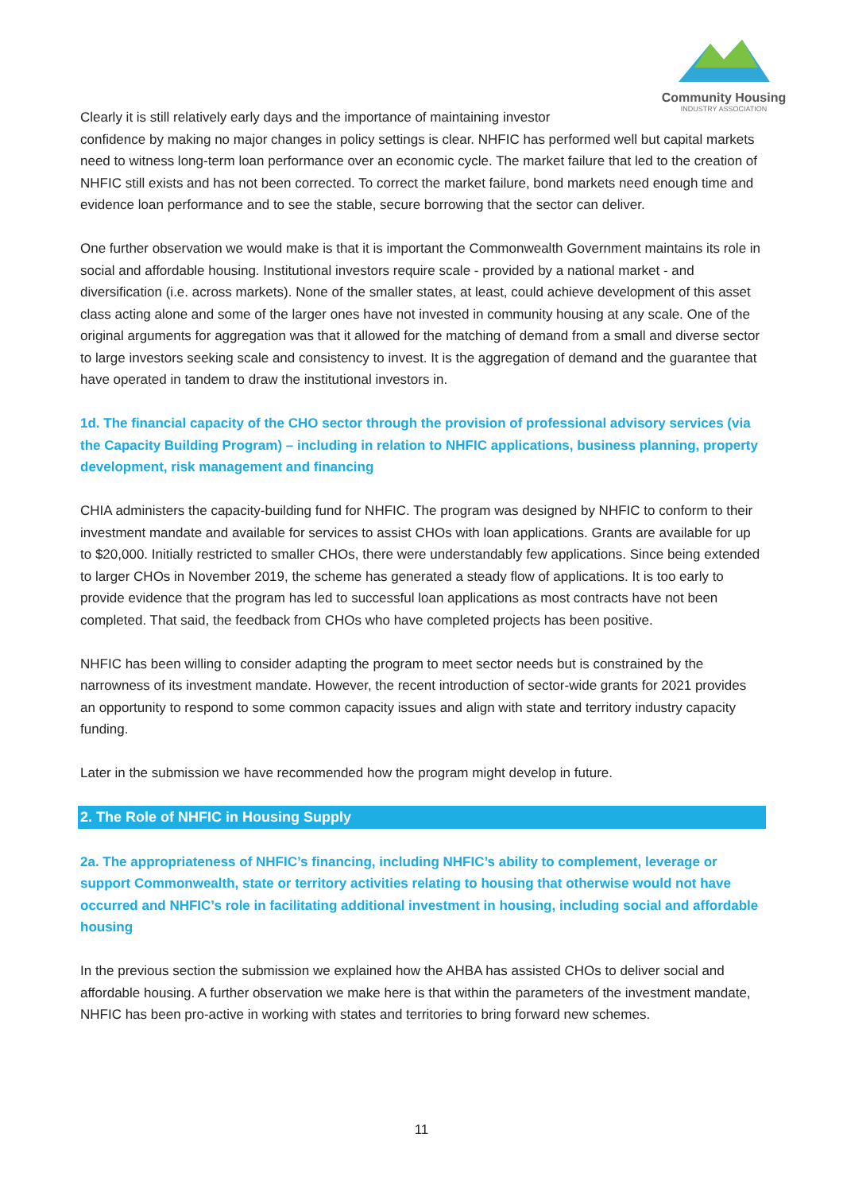Community Housing
INDUSTRY ASSOCIATION
Clearly it is still relatively early days and the importance of maintaining investor
confidence by making no major changes in policy settings is clear. NHFIC has performed well but capital markets need to witness long-term loan performance over an economic cycle. The market failure that led to the creation of NHFIC still exists and has not been corrected. To correct the market failure, bond markets need enough time and evidence loan performance and to see the stable, secure borrowing that the sector can deliver.
One further observation we would make is that it is important the Commonwealth Government maintains its role in social and affordable housing. Institutional investors require scale - provided by a national market - and diversification (i.e. across markets). None of the smaller states, at least, could achieve development of this asset class acting alone and some of the larger ones have not invested in community housing at any scale. One of the original arguments for aggregation was that it allowed for the matching of demand from a small and diverse sector to large investors seeking scale and consistency to invest. It is the aggregation of demand and the guarantee that have operated in tandem to draw the institutional investors in.
1d. The financial capacity of the CHO sector through the provision of professional advisory services (via the Capacity Building Program) – including in relation to NHFIC applications, business planning, property development, risk management and financing
CHIA administers the capacity-building fund for NHFIC. The program was designed by NHFIC to conform to their investment mandate and available for services to assist CHOs with loan applications. Grants are available for up to $20,000. Initially restricted to smaller CHOs, there were understandably few applications. Since being extended to larger CHOs in November 2019, the scheme has generated a steady flow of applications. It is too early to provide evidence that the program has led to successful loan applications as most contracts have not been completed. That said, the feedback from CHOs who have completed projects has been positive.
NHFIC has been willing to consider adapting the program to meet sector needs but is constrained by the narrowness of its investment mandate. However, the recent introduction of sector-wide grants for 2021 provides an opportunity to respond to some common capacity issues and align with state and territory industry capacity funding.
Later in the submission we have recommended how the program might develop in future.
2. The Role of NHFIC in Housing Supply
2a. The appropriateness of NHFIC’s financing, including NHFIC’s ability to complement, leverage or support Commonwealth, state or territory activities relating to housing that otherwise would not have occurred and NHFIC’s role in facilitating additional investment in housing, including social and affordable housing
In the previous section the submission we explained how the AHBA has assisted CHOs to deliver social and affordable housing. A further observation we make here is that within the parameters of the investment mandate, NHFIC has been pro-active in working with states and territories to bring forward new schemes.
11